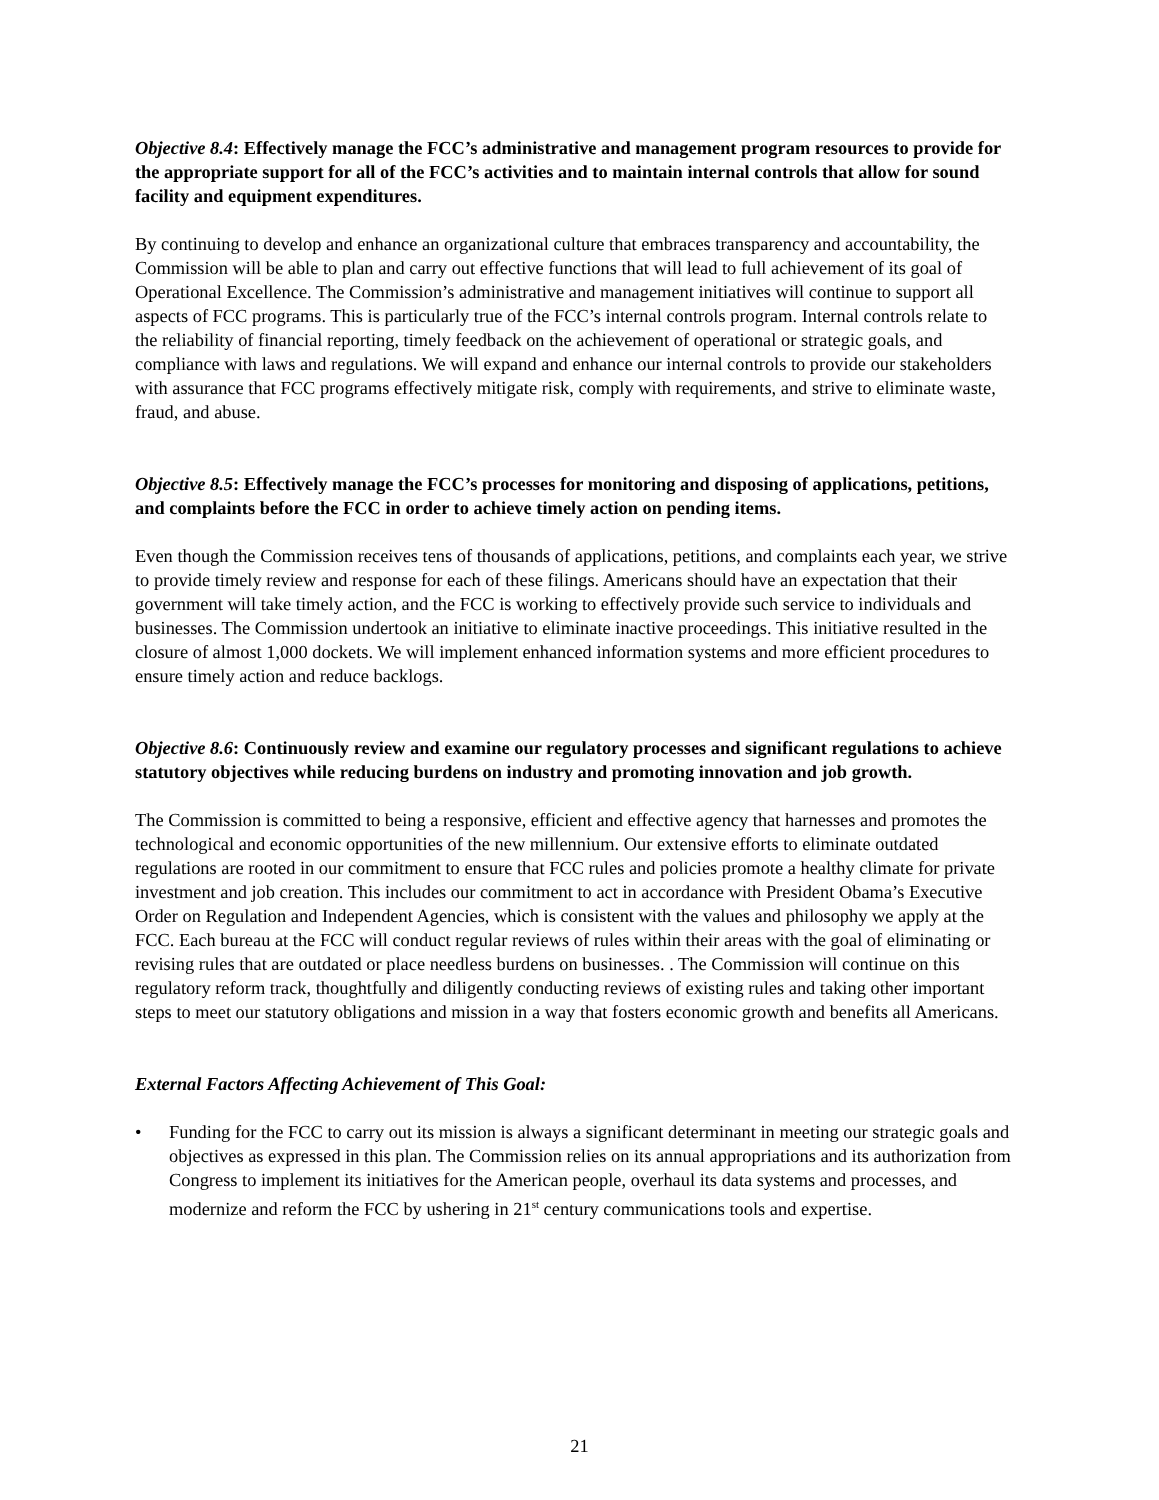Objective 8.4: Effectively manage the FCC’s administrative and management program resources to provide for the appropriate support for all of the FCC’s activities and to maintain internal controls that allow for sound facility and equipment expenditures.
By continuing to develop and enhance an organizational culture that embraces transparency and accountability, the Commission will be able to plan and carry out effective functions that will lead to full achievement of its goal of Operational Excellence. The Commission’s administrative and management initiatives will continue to support all aspects of FCC programs. This is particularly true of the FCC’s internal controls program. Internal controls relate to the reliability of financial reporting, timely feedback on the achievement of operational or strategic goals, and compliance with laws and regulations. We will expand and enhance our internal controls to provide our stakeholders with assurance that FCC programs effectively mitigate risk, comply with requirements, and strive to eliminate waste, fraud, and abuse.
Objective 8.5: Effectively manage the FCC’s processes for monitoring and disposing of applications, petitions, and complaints before the FCC in order to achieve timely action on pending items.
Even though the Commission receives tens of thousands of applications, petitions, and complaints each year, we strive to provide timely review and response for each of these filings. Americans should have an expectation that their government will take timely action, and the FCC is working to effectively provide such service to individuals and businesses. The Commission undertook an initiative to eliminate inactive proceedings. This initiative resulted in the closure of almost 1,000 dockets. We will implement enhanced information systems and more efficient procedures to ensure timely action and reduce backlogs.
Objective 8.6: Continuously review and examine our regulatory processes and significant regulations to achieve statutory objectives while reducing burdens on industry and promoting innovation and job growth.
The Commission is committed to being a responsive, efficient and effective agency that harnesses and promotes the technological and economic opportunities of the new millennium. Our extensive efforts to eliminate outdated regulations are rooted in our commitment to ensure that FCC rules and policies promote a healthy climate for private investment and job creation. This includes our commitment to act in accordance with President Obama’s Executive Order on Regulation and Independent Agencies, which is consistent with the values and philosophy we apply at the FCC. Each bureau at the FCC will conduct regular reviews of rules within their areas with the goal of eliminating or revising rules that are outdated or place needless burdens on businesses. . The Commission will continue on this regulatory reform track, thoughtfully and diligently conducting reviews of existing rules and taking other important steps to meet our statutory obligations and mission in a way that fosters economic growth and benefits all Americans.
External Factors Affecting Achievement of This Goal:
• Funding for the FCC to carry out its mission is always a significant determinant in meeting our strategic goals and objectives as expressed in this plan. The Commission relies on its annual appropriations and its authorization from Congress to implement its initiatives for the American people, overhaul its data systems and processes, and modernize and reform the FCC by ushering in 21<sup>st</sup> century communications tools and expertise.
21